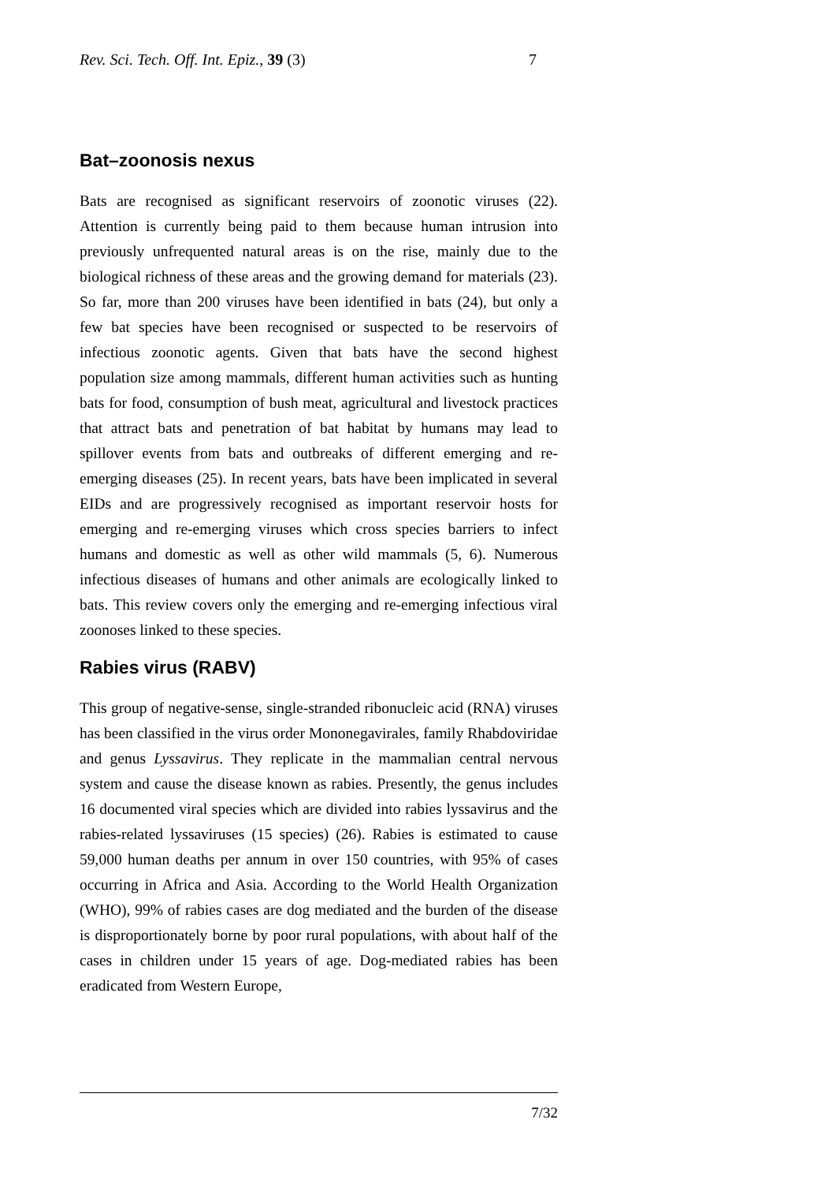Rev. Sci. Tech. Off. Int. Epiz., 39 (3) 7
Bat–zoonosis nexus
Bats are recognised as significant reservoirs of zoonotic viruses (22). Attention is currently being paid to them because human intrusion into previously unfrequented natural areas is on the rise, mainly due to the biological richness of these areas and the growing demand for materials (23). So far, more than 200 viruses have been identified in bats (24), but only a few bat species have been recognised or suspected to be reservoirs of infectious zoonotic agents. Given that bats have the second highest population size among mammals, different human activities such as hunting bats for food, consumption of bush meat, agricultural and livestock practices that attract bats and penetration of bat habitat by humans may lead to spillover events from bats and outbreaks of different emerging and re-emerging diseases (25). In recent years, bats have been implicated in several EIDs and are progressively recognised as important reservoir hosts for emerging and re-emerging viruses which cross species barriers to infect humans and domestic as well as other wild mammals (5, 6). Numerous infectious diseases of humans and other animals are ecologically linked to bats. This review covers only the emerging and re-emerging infectious viral zoonoses linked to these species.
Rabies virus (RABV)
This group of negative-sense, single-stranded ribonucleic acid (RNA) viruses has been classified in the virus order Mononegavirales, family Rhabdoviridae and genus Lyssavirus. They replicate in the mammalian central nervous system and cause the disease known as rabies. Presently, the genus includes 16 documented viral species which are divided into rabies lyssavirus and the rabies-related lyssaviruses (15 species) (26). Rabies is estimated to cause 59,000 human deaths per annum in over 150 countries, with 95% of cases occurring in Africa and Asia. According to the World Health Organization (WHO), 99% of rabies cases are dog mediated and the burden of the disease is disproportionately borne by poor rural populations, with about half of the cases in children under 15 years of age. Dog-mediated rabies has been eradicated from Western Europe,
7/32